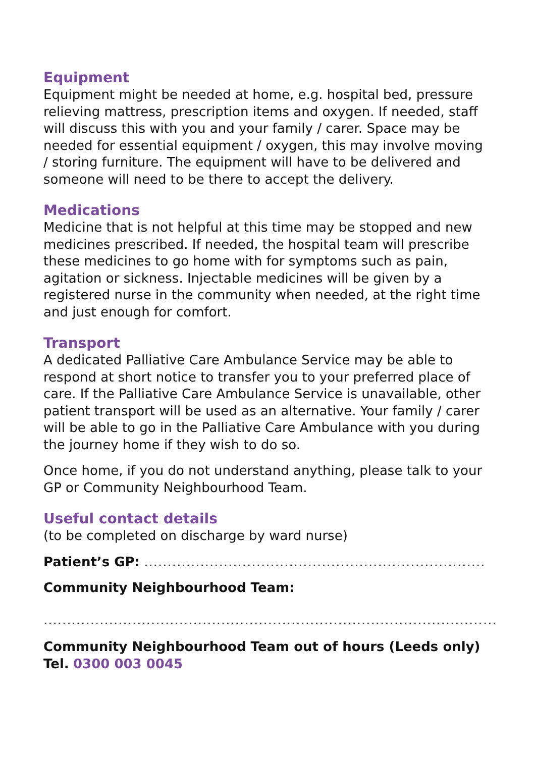Equipment
Equipment might be needed at home, e.g. hospital bed, pressure relieving mattress, prescription items and oxygen. If needed, staff will discuss this with you and your family / carer. Space may be needed for essential equipment / oxygen, this may involve moving / storing furniture. The equipment will have to be delivered and someone will need to be there to accept the delivery.
Medications
Medicine that is not helpful at this time may be stopped and new medicines prescribed. If needed, the hospital team will prescribe these medicines to go home with for symptoms such as pain, agitation or sickness. Injectable medicines will be given by a registered nurse in the community when needed, at the right time and just enough for comfort.
Transport
A dedicated Palliative Care Ambulance Service may be able to respond at short notice to transfer you to your preferred place of care. If the Palliative Care Ambulance Service is unavailable, other patient transport will be used as an alternative. Your family / carer will be able to go in the Palliative Care Ambulance with you during the journey home if they wish to do so.
Once home, if you do not understand anything, please talk to your GP or Community Neighbourhood Team.
Useful contact details
(to be completed on discharge by ward nurse)
Patient’s GP: .........................................................................
Community Neighbourhood Team:
.................................................................................................
Community Neighbourhood Team out of hours (Leeds only)
Tel. 0300 003 0045